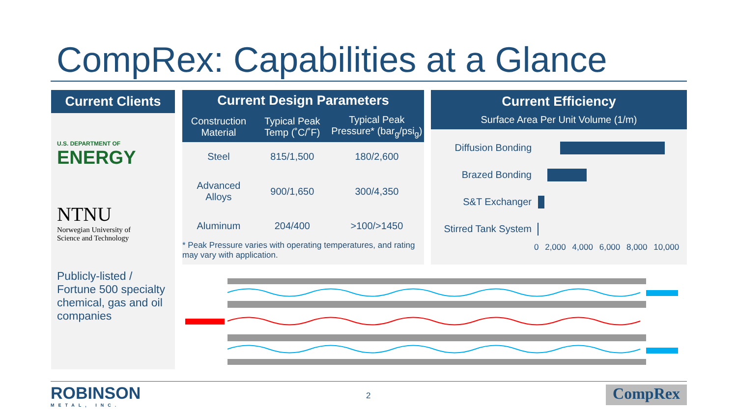CompRex: Capabilities at a Glance
Current Clients
U.S. DEPARTMENT OF
ENERGY
NTNU
Norwegian University of
Science and Technology
Publicly-listed / Fortune 500 specialty chemical, gas and oil companies
| Current Design Parameters | | |
| --- | --- | --- |
| Construction Material | Typical Peak Temp (˚C/˚F) | Typical Peak Pressure* (bar<sub>g</sub>/psi<sub>g</sub>) |
| Steel | 815/1,500 | 180/2,600 |
| Advanced Alloys | 900/1,650 | 300/4,350 |
| Aluminum | 204/400 | >100/>1450 |
* Peak Pressure varies with operating temperatures, and rating may vary with application.
Current Efficiency
Surface Area Per Unit Volume (1/m)
Diffusion Bonding
Brazed Bonding
S&T Exchanger
Stirred Tank System
0 2,000 4,000 6,000 8,000 10,000
ROBINSON
METAL, INC.
2 CompRex